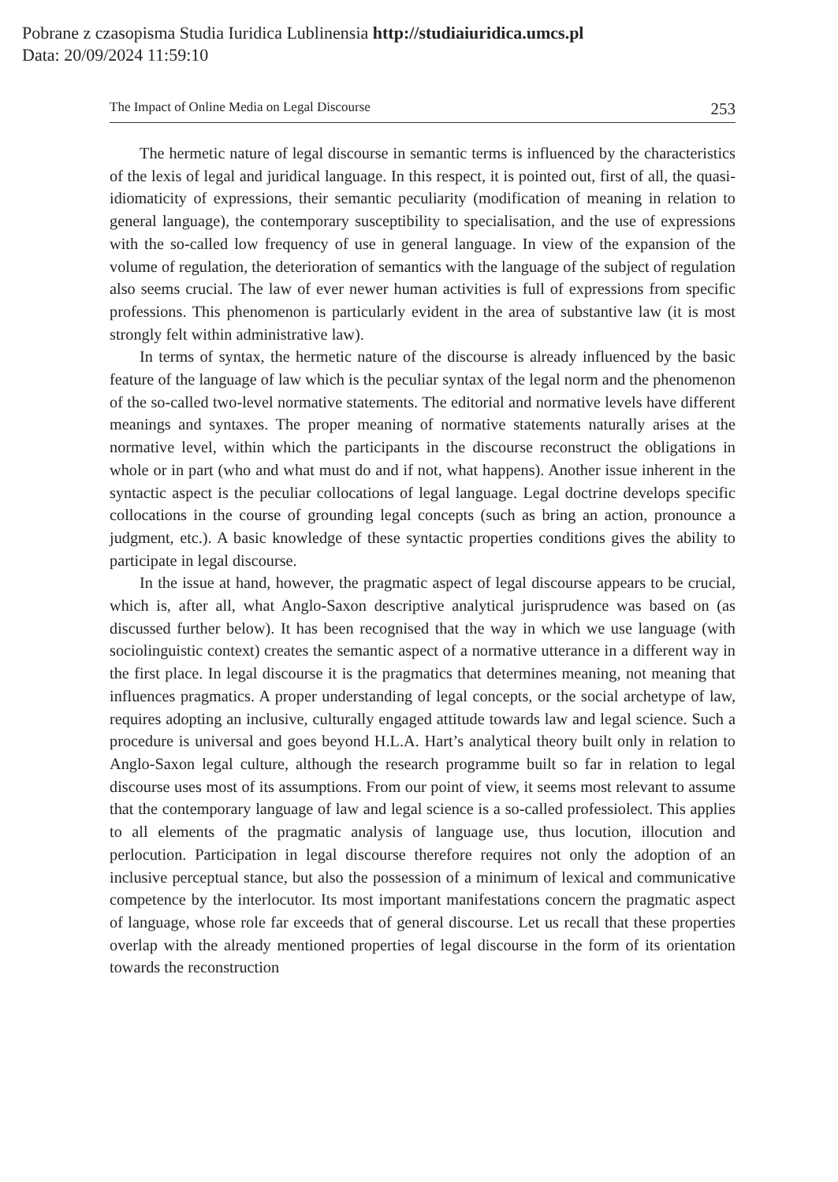Pobrane z czasopisma Studia Iuridica Lublinensia http://studiaiuridica.umcs.pl
Data: 20/09/2024 11:59:10
The Impact of Online Media on Legal Discourse 253
The hermetic nature of legal discourse in semantic terms is influenced by the characteristics of the lexis of legal and juridical language. In this respect, it is pointed out, first of all, the quasi-idiomaticity of expressions, their semantic peculiarity (modification of meaning in relation to general language), the contemporary susceptibility to specialisation, and the use of expressions with the so-called low frequency of use in general language. In view of the expansion of the volume of regulation, the deterioration of semantics with the language of the subject of regulation also seems crucial. The law of ever newer human activities is full of expressions from specific professions. This phenomenon is particularly evident in the area of substantive law (it is most strongly felt within administrative law).
In terms of syntax, the hermetic nature of the discourse is already influenced by the basic feature of the language of law which is the peculiar syntax of the legal norm and the phenomenon of the so-called two-level normative statements. The editorial and normative levels have different meanings and syntaxes. The proper meaning of normative statements naturally arises at the normative level, within which the participants in the discourse reconstruct the obligations in whole or in part (who and what must do and if not, what happens). Another issue inherent in the syntactic aspect is the peculiar collocations of legal language. Legal doctrine develops specific collocations in the course of grounding legal concepts (such as bring an action, pronounce a judgment, etc.). A basic knowledge of these syntactic properties conditions gives the ability to participate in legal discourse.
In the issue at hand, however, the pragmatic aspect of legal discourse appears to be crucial, which is, after all, what Anglo-Saxon descriptive analytical jurisprudence was based on (as discussed further below). It has been recognised that the way in which we use language (with sociolinguistic context) creates the semantic aspect of a normative utterance in a different way in the first place. In legal discourse it is the pragmatics that determines meaning, not meaning that influences pragmatics. A proper understanding of legal concepts, or the social archetype of law, requires adopting an inclusive, culturally engaged attitude towards law and legal science. Such a procedure is universal and goes beyond H.L.A. Hart’s analytical theory built only in relation to Anglo-Saxon legal culture, although the research programme built so far in relation to legal discourse uses most of its assumptions. From our point of view, it seems most relevant to assume that the contemporary language of law and legal science is a so-called professiolect. This applies to all elements of the pragmatic analysis of language use, thus locution, illocution and perlocution. Participation in legal discourse therefore requires not only the adoption of an inclusive perceptual stance, but also the possession of a minimum of lexical and communicative competence by the interlocutor. Its most important manifestations concern the pragmatic aspect of language, whose role far exceeds that of general discourse. Let us recall that these properties overlap with the already mentioned properties of legal discourse in the form of its orientation towards the reconstruction